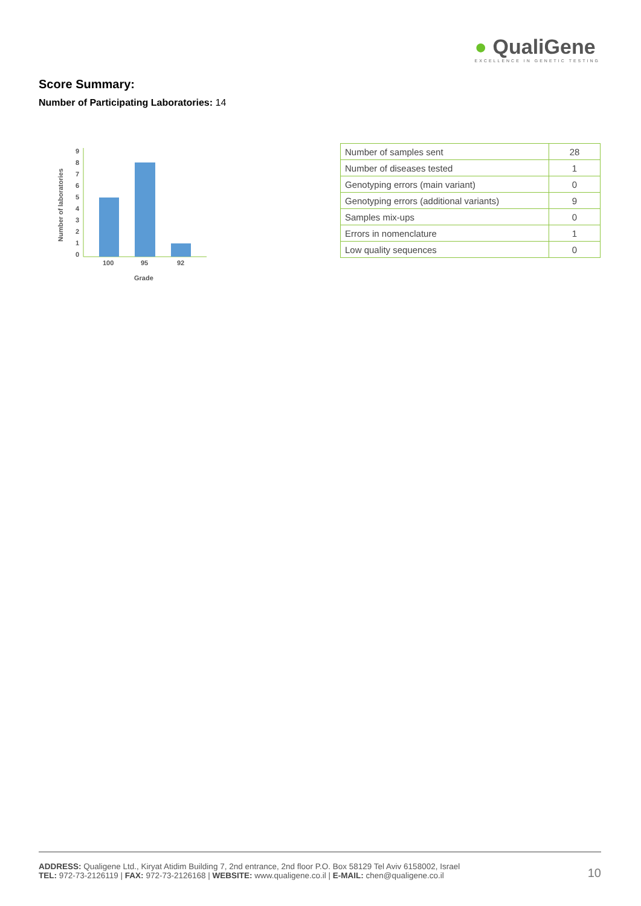● QualiGene
EXCELLENCE IN GENETIC TESTING
Score Summary:
Number of Participating Laboratories: 14
Number of laboratories
9
8
7
6
5
4
3
2
1
0
100
95
92
Grade
| Number of samples sent | 28 |
| Number of diseases tested | 1 |
| Genotyping errors (main variant) | 0 |
| Genotyping errors (additional variants) | 9 |
| Samples mix-ups | 0 |
| Errors in nomenclature | 1 |
| Low quality sequences | 0 |
ADDRESS: Qualigene Ltd., Kiryat Atidim Building 7, 2nd entrance, 2nd floor P.O. Box 58129 Tel Aviv 6158002, Israel
TEL: 972-73-2126119 | FAX: 972-73-2126168 | WEBSITE: www.qualigene.co.il | E-MAIL: chen@qualigene.co.il
10